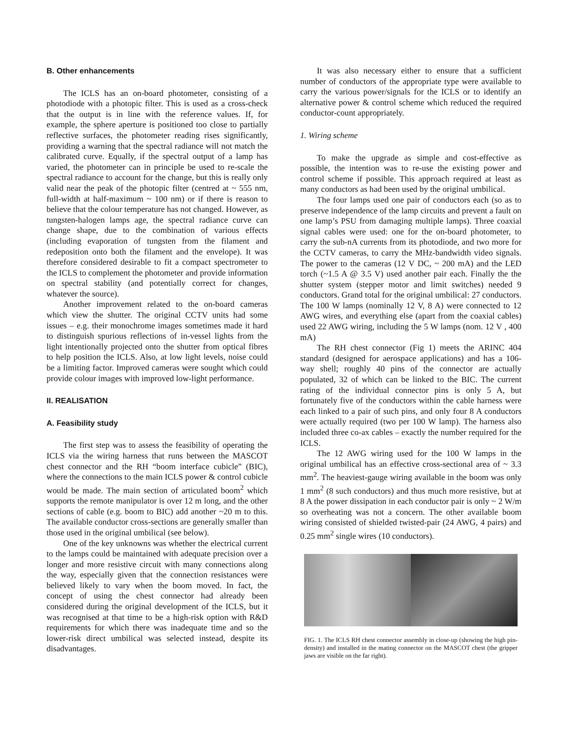B. Other enhancements
The ICLS has an on-board photometer, consisting of a photodiode with a photopic filter. This is used as a cross-check that the output is in line with the reference values. If, for example, the sphere aperture is positioned too close to partially reflective surfaces, the photometer reading rises significantly, providing a warning that the spectral radiance will not match the calibrated curve. Equally, if the spectral output of a lamp has varied, the photometer can in principle be used to re-scale the spectral radiance to account for the change, but this is really only valid near the peak of the photopic filter (centred at ~ 555 nm, full-width at half-maximum ~ 100 nm) or if there is reason to believe that the colour temperature has not changed. However, as tungsten-halogen lamps age, the spectral radiance curve can change shape, due to the combination of various effects (including evaporation of tungsten from the filament and redeposition onto both the filament and the envelope). It was therefore considered desirable to fit a compact spectrometer to the ICLS to complement the photometer and provide information on spectral stability (and potentially correct for changes, whatever the source).
Another improvement related to the on-board cameras which view the shutter. The original CCTV units had some issues – e.g. their monochrome images sometimes made it hard to distinguish spurious reflections of in-vessel lights from the light intentionally projected onto the shutter from optical fibres to help position the ICLS. Also, at low light levels, noise could be a limiting factor. Improved cameras were sought which could provide colour images with improved low-light performance.
II. REALISATION
A. Feasibility study
The first step was to assess the feasibility of operating the ICLS via the wiring harness that runs between the MASCOT chest connector and the RH “boom interface cubicle” (BIC), where the connections to the main ICLS power & control cubicle would be made. The main section of articulated boom<sup>2</sup> which supports the remote manipulator is over 12 m long, and the other sections of cable (e.g. boom to BIC) add another ~20 m to this. The available conductor cross-sections are generally smaller than those used in the original umbilical (see below).
One of the key unknowns was whether the electrical current to the lamps could be maintained with adequate precision over a longer and more resistive circuit with many connections along the way, especially given that the connection resistances were believed likely to vary when the boom moved. In fact, the concept of using the chest connector had already been considered during the original development of the ICLS, but it was recognised at that time to be a high-risk option with R&D requirements for which there was inadequate time and so the lower-risk direct umbilical was selected instead, despite its disadvantages.
It was also necessary either to ensure that a sufficient number of conductors of the appropriate type were available to carry the various power/signals for the ICLS or to identify an alternative power & control scheme which reduced the required conductor-count appropriately.
1. Wiring scheme
To make the upgrade as simple and cost-effective as possible, the intention was to re-use the existing power and control scheme if possible. This approach required at least as many conductors as had been used by the original umbilical.
The four lamps used one pair of conductors each (so as to preserve independence of the lamp circuits and prevent a fault on one lamp’s PSU from damaging multiple lamps). Three coaxial signal cables were used: one for the on-board photometer, to carry the sub-nA currents from its photodiode, and two more for the CCTV cameras, to carry the MHz-bandwidth video signals. The power to the cameras (12 V DC, ~ 200 mA) and the LED torch (~1.5 A @ 3.5 V) used another pair each. Finally the the shutter system (stepper motor and limit switches) needed 9 conductors. Grand total for the original umbilical: 27 conductors. The 100 W lamps (nominally 12 V, 8 A) were connected to 12 AWG wires, and everything else (apart from the coaxial cables) used 22 AWG wiring, including the 5 W lamps (nom. 12 V , 400 mA)
The RH chest connector (Fig 1) meets the ARINC 404 standard (designed for aerospace applications) and has a 106-way shell; roughly 40 pins of the connector are actually populated, 32 of which can be linked to the BIC. The current rating of the individual connector pins is only 5 A, but fortunately five of the conductors within the cable harness were each linked to a pair of such pins, and only four 8 A conductors were actually required (two per 100 W lamp). The harness also included three co-ax cables – exactly the number required for the ICLS.
The 12 AWG wiring used for the 100 W lamps in the original umbilical has an effective cross-sectional area of ~ 3.3 mm<sup>2</sup>. The heaviest-gauge wiring available in the boom was only 1 mm<sup>2</sup> (8 such conductors) and thus much more resistive, but at 8 A the power dissipation in each conductor pair is only ~ 2 W/m so overheating was not a concern. The other available boom wiring consisted of shielded twisted-pair (24 AWG, 4 pairs) and 0.25 mm<sup>2</sup> single wires (10 conductors).
FIG. 1. The ICLS RH chest connector assembly in close-up (showing the high pin-density) and installed in the mating connector on the MASCOT chest (the gripper jaws are visible on the far right).